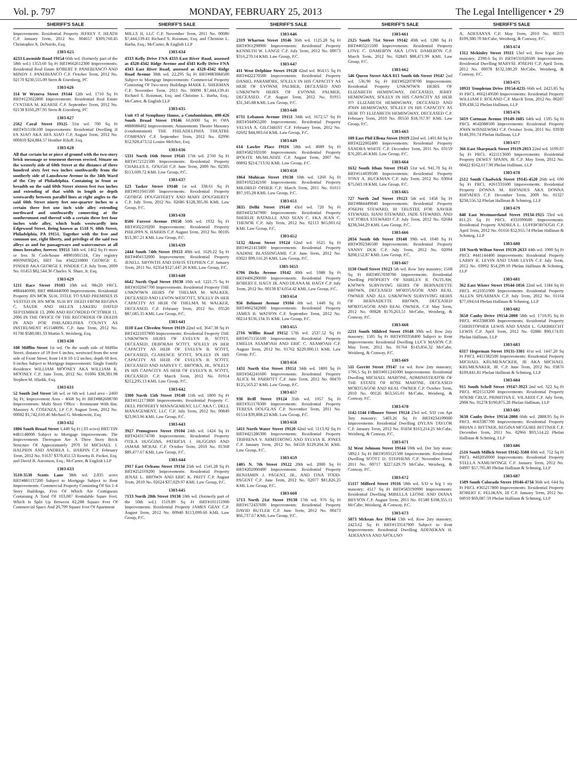Vol. p. 797 MONDAY, FEBRUARY 25, 2013 The Legal Intelligencer • 29
SHERIFF'S SALE
Improvements: Residential Property JEFREY T. HEATH C.P. January Term, 2012 No. 004657 $309,760.45 Christopher A. DeNardo, Esq.
1303-625
4233 Lawnside Road 19154 66th wd. (formerly part of the 58th wd.) 1353.60 Sq Ft BRT#662612300 Improvements: Residential Real Estate ROBERT P. PANEBIANCO AND MINDY J. PANEBIANCO C.P. October Term, 2012 No. 02170 $230,555.09 Stern & Eisenberg, PC
1303-626
114 W Wyneva Street 19144 12th wd. 1710 Sq Ft BRT#123022800 Improvements: Residential Real Estate CYNTHIA M. KEARSE C.P. September Term, 2012 No. 02138 $160,297.95 Stern & Eisenberg, PC
1303-627
2562 Coral Street 19125 31st wd. 700 Sq Ft BRT#311106100 Improvements: Residential Dwelling JI FA XIAO AKA JIFA XIAO C.P. August Term, 2012 No. 000810 $24,884.57 Heather Riloff, Esq.
1303-628
All that certain lot or piece of ground with the two-story brick messuage or tenement thereon erected. Situate on the westerly side of 60th Street at the distance of three hundred sixty feet two inches southwardly from the southerly side of Lansdowne Avenue in the 34th Ward of the City of Philadelphia. Containing in front or breadth on the said 60th Street sixteen feet two inches and extending of that width in length or depth westwardly between parallel lines at right angles to the said 60th Street ninety feet one-quarter inches to a certain three feet one inch wide alley extending northward and southwardly connecting at the southernmost end thereof with a certain three feet four inches wide alley, which leads westwardly into Edgewood Street. Being known as 1518 N. 60th Street, Philadelphia, PA 19151. Together with the free and common use, right liberty, and privilege of the said two alleys as and for passageways and watercourses at all times hereafter, forever. 19151 34th wd. 1462 Sq Ft more or less St Code/house #8901001518, City registry #069N030245, BRT Tax #342210800 GEORGE E. PINDER AKA GEORGE F. PINDER C.P. July Term, 2009 No. 01453 $82,544.36 Charles N. Shurr, Jr. Esq.
1303-629
1211 Race Street 19103 10th wd. 98x20 PRCL #884446900, BRT #884446900 Improvements: Residential Property JIN MOK SUH, TITLE TO SAID PREMISES IS VESTED IN JIN MOK SUH BY DEED FROM REGINA C. SAUDE AND HELEN LAKERU DATED SEPTEMBER 13, 2006 AND RECORDED OCTOBER 11, 2006 IN THE OFFICE OF THE RECORDER OF DEEDS IN AND FOR PHILADELPHIA COUNTY AS INSTRUMENT #51548096. C.P. June Term, 2012 No. 01706 $580,081.33 Martin S. Weisberg, Esq.
1303-630
108 Mifflin Street 1st wd. On the south side of Mifflin Street, distance of 59 feet 6 inches, westward from the west side of Front Street; front 14 ft 10-1/2 inches; depth 60 feet, 0 inches Subject to Mortgage Improvements: Single Family Residence WILLIAM MOONEY AKA WILLIAM R. MOONEY C.P. June Term, 2012 No. 01006 $38,381.98 Stephen M. Hladik, Esq.
1303-631
52 South 2nd Street 5th wd. or 6th wd. Land area - 2460 Sq Ft; Improvement Area - 4668 Sq Ft BRT#882608700 Improvements: Multi Story Office - Restaurant With Bar, Masonry A. COSENZA, LP C.P. August Term, 2012 No. 00082 $1,742,610.46 Michael G. Menkowitz, Esq.
1303-632
1806 South Broad Street 1,440 Sq Ft (.03 acres) BRT/TIN #481148000 Subject to Mortgage Improvements: The Improvements Thereupon Are A Three Story Brick Structure Of Approximately 2970 Sf MICHAEL J. HALPRIN AND ANDREA L. HARPIN C.P. February Term, 2012 No. 01637 $370,451.53 Rosetta B. Packer, Esq. and David B. Aaronson, Esq.; McCarter, & English LLP
1303-633
3510-3530 Scotts Lane 38th wd. 2.835 acres BRT#881137200 Subject to Mortgage Subject to Rent Improvements: Commercial Property Consisting Of Six 1-4 Story Buildings, Five Of Which Are Contiguous Containing A Total Of 103,087 Rentalable Squre Feet, Which Is Split Up Between 82,288 Square Feet Of Commercial Space And 20,799 Square Feet Of Apartment
SHERIFF'S SALE
MILLS II, LLC C.P. November Term, 2011 No. 00086 $7,444,139.41 Richard S. Roisman, Esq. and Christine L. Barba, Esq.; McCarter, & English LLP
1303-634
4333 Kelly Drive FNA 4333 East River Road, assessed as 4328-4342 Ridge Avenue and 4343 Kelly Drive FNA 4343 East River Road, assessed as 4328-4342 Ridge Road Avenue 38th wd. 22,295 Sq Ft BRT#883084500 Subject to Mortgage Improvements: Commercial Property Consisting Of Two-story Buildings MARK E. SHERMAN C.P. November Term, 2011 No. 00090 $7,444,139.41 Richard S. Roisman, Esq. and Christine L. Barba, Esq.; McCarter, & English LLP
1303-635
Unit #3 of Symphony House, a Condominium, 400-426 South Broad Street 19146 66,0000 Sq Ft OPA #888088402 Improvements: Amusements Theatre Masonry (condominium) THE PHILADELPHIA THEATRE COMPANY C.P. September Term, 2012 No. 02996 $12,928,473.52 Louise Melchor, Esq.
1303-636
5331 North 16th Street 19141 17th wd. 2760 Sq Ft BRT#172121500 Improvements: Residential Property CHARLES E. GOUGH C.P. June Term, 2009 No. 02305 $113,609.72 KML Law Group, P.C.
1303-637
123 Tasker Street 19148 1st wd. 338.61 Sq Ft BRT#011041500 Improvements: Residential Property GEORGE DOUGHTERTY AND MARY DOUGHERTY C.P. July Term, 2012 No. 02686 $128,305.06 KML Law Group, P.C.
1303-638
8506 Forrest Avenue 19150 50th wd. 1932 Sq Ft BRT#502210200 Improvements: Residential Property PHILIPPA N. HARRIS C.P. August Term, 2012 No. 00105 $53,307.21 KML Law Group, P.C.
1303-639
2444 South 74th Street 19153 40th wd. 1629.22 Sq Ft BRT#404132000 Improvements: Residential Property JENELL SIFONTIS AND DAVIS STEPHEN C.P. January Term, 2011 No. 02354 $127,447.26 KML Law Group, P.C.
1303-640
6642 North Opal Street 19138 10th wd. 1221.75 Sq Ft BRT#102047700 Improvements: Residential Property THE UNKNOWN HEIRS OF THELMA M. WALKER, DECEASED AND LEVON WESCOTT, SOLELY IN HER CAPACITY AS HEIR OF THELMA M. WALKER, DECEASED. C.P. February Term, 2012 No. 03520 $87,685.35 KML Law Group, P.C.
1303-641
1110 East Cliveden Street 19119 22nd wd. 3647.38 Sq Ft BRT#221037800 Improvements: Residential Property THE UNKNOWN HEIRS OF EVELYN B. SCOTT, DECEASED, DEBORAH SCOTT, SOLELY IN HER CAPACITY AS HEIR OF EVELYN B. SCOTT, DECEASED, CLARENCE SCOTT, SOLELY IN HIS CAPACITY AS HEIR OF EVELYN B. SCOTT, DECEASED AND HARVEY C. BROOKS, JR., SOLELY IN HIS CAPACITY AS HEIR OF EVELYN B. SCOTT, DECEASED. C.P. March Term, 2012 No. 01914 $212,295.13 KML Law Group, P.C.
1303-642
3300 North 15th Street 19140 11th wd. 1800 Sq Ft BRT#112173800 Improvements: Residential Property C. DELL PROPERTY MANAGEMENT, LLC AKA C. DELL MANAGEMENT, LLC C.P. July Term, 2012 No. 00849 $23,963.96 KML Law Group, P.C.
1303-643
3927 Pennsgrove Street 19104 24th wd. 1424 Sq Ft BRT#243174700 Improvements: Residential Property OTILA HUGGINS, PATRICIA J. HUGGINS AND JAMAR MCRAE C.P. October Term, 2010 No. 01368 $89,477.67 KML Law Group, P.C.
1303-644
1917 East Orleans Street 19134 25th wd. 1541.28 Sq Ft BRT#252169200 Improvements: Residential Property JENAE L. BROWN AND ERIC K. PRITT C.P. August Term, 2010 No. 02624 $37,029.97 KML Law Group, P.C.
1303-645
7133 North 20th Street 19138 10th wd. (formerly part of the 50th wd.) 1519.89 Sq Ft BRT#101151900 Improvements: Residential Property JAMES GRAY C.P. August Term, 2012 No. 00940 $113,099.60 KML Law Group, P.C.
SHERIFF'S SALE
1303-646
2319 Wharton Street 19146 36th wd. 1125.28 Sq Ft BRT#361298900 Improvements: Residential Property KENNETH W. LANGE C.P. July Term, 2012 No. 00073 $316,270.14 KML Law Group, P.C.
1303-647
411 West Delphine Street 19120 42nd wd. 864.15 Sq Ft BRT#422270500 Improvements: Residential Property DANIEL PARAMORE, SOLELY IN HIS CAPACITY AS HEIR OF EVONNE PALMER, DECEASED AND UNKNOWN HEIRS OF EVONNE PALMER, DECEASED. C.P. August Term, 2012 No. 01915 $31,345.88 KML Law Group, P.C.
1303-648
6731 Lebanon Avenue 19151 34th wd. 1672.57 Sq Ft BRT#344065200 Improvements: Residential Property VELVIA A. GILCHRIST C.P. February Term, 2012 No. 02602 $44,003.64 KML Law Group, P.C.
1303-649
614 Lawler Place 19116 58th wd. 4089 Sq Ft BRT#582103100 Improvements: Residential Property IPOLITE MUMLADZE C.P. August Term, 2007 No. 00892 $214,713.92 KML Law Group, P.C.
1303-650
1864 Mohican Street 19138 10th wd. 1260 Sq Ft BRT#102242100 Improvements: Residential Property MILDRED OPHER C.P. March Term, 2011 No. 01611 $97,105.28 KML Law Group, P.C.
1303-651
3835 Delhi Street 19140 43rd wd. 720 Sq Ft BRT#432347900 Improvements: Residential Property SHERLIE BATAILLE AND SEAN C. FKA JEAN C. THENOR C.P. July Term, 2012 No. 02113 $65,001.62 KML Law Group, P.C.
1303-652
5132 Akron Street 19124 62nd wd. 1625 Sq Ft BRT#621413400 Improvements: Residential Property NADINE BLASSINGAME C.P. June Term, 2012 No. 03021 $99,116.26 KML Law Group, P.C.
1303-1653
6706 Dicks Avenue 19142 40th wd. 1088 Sq Ft BRT#406290600 Improvements: Residential Property ROBERT E. HAGY JR. AND DEANA M. HAGY C.P. July Term, 2012 No. 00138 $74,054.42 KML Law Group, P.C.
1303-654
956 Belmont Avenue 19104 6th wd. 1440 Sq Ft BRT#062342000 Improvements: Residential Property JAMES B. WATSON C.P. September Term, 2012 No. 00214 $136,134.35 KML Law Group, P.C.
1303-655
2716 Willits Road 19152 57th wd. 2537.52 Sq Ft BRT#571156100 Improvements: Residential Property EMELIA ASAMOAH AND ERIC C. ASAMOAH C.P. August Term, 2012 No. 01762 $229,000.11 KML Law Group, P.C.
1303-656
1431 North 61st Street 19151 34th wd. 1800 Sq Ft BRT#342241600 Improvements: Residential Property ALICE M. PARROTT C.P. June Term, 2012 No. 00470 $125,563.27 KML Law Group, P.C.
1303-657
938 Brill Street 19124 35th wd. 1057 Sq Ft BRT#351178300 Improvements: Residential Property TERESA DOUGLAS C.P. November Term, 2011 No. 01514 $39,808.23 KML Law Group, P.C.
1303-658
5411 North Water Street 19120 42nd wd. 5113.92 Sq Ft BRT#421286300 Improvements: Residential Property TRIFRENA V. ARMSTRONG AND SYLVIA R. JONES C.P. January Term, 2012 No. 04559 $129,204.36 KML Law Group, P.C.
1303-659
1405 N. 7th Street 19122 20th wd. 2000 Sq Ft BRT#202000400 Improvements: Residential Property BENJAMIN J. PAGENT, JR., AND TINA TODD-PAGENT C.P. June Term, 2012 No. 02077 $81,826.25 KML Law Group, P.C.
1303-660
5713 North 21st Street 19138 17th wd. 976 Sq Ft BRT#172437600 Improvements: Residential Property DAVID BUTLER C.P. June Term, 2012 No. 00473 $66,737.67 KML Law Group, P.C.
SHERIFF'S SALE
1303-661
2125 South 71st Street 19142 40th wd. 1280 Sq Ft BRT#403215500 Improvements: Residential Property LOVE C. DAMERON AKA LOVE DAMERON C.P. March Term, 2012 No. 02843 $88,471.99 KML Law Group, P.C.
1303-662
546 Queen Street AKA 813 South 6th Street 19147 2nd wd. 536.90 Sq Ft BRT#022078700 Improvements: Residential Property UNKNOWN HEIRS OF ELIZABETH HEMINGWAY, DECEASED, JERRY HEMINGWAY, SOLELY IN HIS CAPACITY AS HEIR TO ELIZABETH HEMINGWAY, DECEASED AND JOHN HEMINGWAY, SOLELY IN HIS CAPACITY AS HEIR TO ELIZABETH HEMINGWAY, DECEASED C.P. February Term, 2010 No. 00550 $18,767.97 KML Law Group, P.C.
1303-663
109 East Phil Ellena Street 19119 22nd wd. 1401.84 Sq Ft BRT#222002400 Improvements: Residential Property SANDRA WHITE C.P. December Term, 2011 No. 03159 $76,205.46 KML Law Group, P.C.
1303-664
1632 South Ithan Street 19143 51st wd. 941.70 Sq Ft BRT#514039500 Improvements: Residential Property TONY A. BUCKMAN C.P. July Term, 2012 No. 03064 $75,043.18 KML Law Group, P.C.
1303-665
727 North 2nd Street 19123 5th wd. 1458 Sq Ft BRT#884449040 Improvements: Residential Property JOSEPH STEWARD, III TRUSTEE FOR XAVIER STEWARD, SIANI STEWARD, JADE STEWARD, AND VICTORIA STEWARD C.P. July Term, 2012 No. 02684 $238,344.29 KML Law Group, P.C.
1303-666
2034 South 6th Street 19148 39th wd. 1040 Sq Ft BRT#392346500 Improvements: Residential Property VANNY DUK C.P. July Term, 2012 No. 02094 $208,152.87 KML Law Group, P.C.
1303-667
1130 Oneil Street 19123 5th wd. Row 3sty masonry; 1568 Sq Ft BRT#057030700 Improvements: Residential Dwelling PROPERTY OF SHIRLEY R. OUTLAW, KNOWN SURVIVING HEIRS OF BERNADETTE BROWN, DECEASED MORTGAGOR AND REAL OWNER AND ALL UNKNOWN SURVIVING HEIRS OF BERNADETTE BROWN, DECEASED MORTGAGOR AND REAL OWNER. C.P. May Term, 2012 No. 00828 $170,263.51 McCabe, Weisberg, & Conway, P.C.
1303-668
2211 South Mildred Street 19148 39th wd. Row 2sty masonry; 1505 Sq Ft BRT#393358400 Subject to Rent Improvements: Residential Dwelling LUCY MASON C.P. May Term, 2012 No. 01764 $143,856.32 McCabe, Weisberg, & Conway, P.C.
1303-669
511 Gerritt Street 19147 1st wd. Row 2sty masonry; 1796.5 Sq Ft BRT#011241000 Improvements: Residential Dwelling MICHAEL MARONE, ADMINISTRATOR OF THE ESTATE OF ROSE MARONE, DECEASED MORTGAGOR AND REAL OWNER C.P. October Term, 2010 No. 00126 $63,565.01 McCabe, Weisberg, & Conway, P.C.
1303-670
1142-1144 Fillmore Street 19124 23rd wd. S/D con Apt 3sty masonry; 5403.26 Sq Ft BRT#234109000 Improvements: Residential Dwelling DYLAN TAYLOR C.P. January Term, 2012 No. 05034 $163,214.25 McCabe, Weisberg, & Conway, P.C.
1303-671
32 West Johnson Street 19144 59th wd. Det 3sty stone; 5892.1 Sq Ft BRT#593121500 Improvements: Residential Dwelling SCOTT D. STEPHENS C.P. November Term, 2011 No. 00717 $227,629.79 McCabe, Weisberg, & Conway, P.C.
1303-672
15117 Milford Street 19116 58th wd. S/D w b/g 1 sty masonry; 4517 Sq Ft BRT#583190900 Improvements: Residential Dwelling MIRELLA LEONE AND DIANA BRYSON C.P. August Term, 2011 No. 01580 $108,355.11 McCabe, Weisberg, & Conway, P.C.
1303-673
5073 Mckean Ave 19144 13th wd. Row 2sty masonry; 2423.62 Sq Ft BRT#133147900 Subject to Rent Improvements: Residential Dwelling ADENEKAN H. ADESANYA AND AFOLUSO
SHERIFF'S SALE
A. ADESANYA C.P. May Term, 2010 No. 00373 $109,380.70 McCabe, Weisberg, & Conway, P.C.
1303-674
1312 Mckinley Street 19111 53rd wd. Row b/gar 2sty masonry; 2390.6 Sq Ft BRT#531020500 Improvements: Residential Dwelling MARYSE JOSEPH C.P. April Term, 2012 No. 00078 $132,180.29 McCabe, Weisberg, & Conway, P.C.
1303-675
10931 Templeton Drive 19154-4235 66th wd. 2425.85 Sq Ft PRCL #662149500 Improvements: Residential Property WILLIAM F. ROLAND C.P. March Term, 2012 No. 00207 $39,438.52 Phelan Hallinan, LLP
1303-676
3419 Cottman Avenue 19149-1605 64th wd. 1595 Sq Ft PRCL #642088500 Improvements: Residential Property JOHN WISNIEWSKI C.P. October Term, 2011 No. 03930 $148,391.74 Phelan Hallinan, LLP
1303-677
366 East Sharpnack Street 19119-2013 22nd wd. 1699.07 Sq Ft PRCL #221113600 Improvements: Residential Property DEWEY SPANN, JR C.P. May Term, 2012 No. 00422 $162,617.90 Phelan Hallinan, LLP
1303-678
2512 South Chadwick Street 19145-4520 26th wd. 690 Sq Ft PRCL #261331600 Improvements: Residential Property DONNA M. RHOADES AKA DONNA RHOADES C.P. December Term, 2009 No. 01327 $238,556.52 Phelan Hallinan & Schmieg, LLP
1303-679
840 East Westmoreland Street 19134-1925 33rd wd. 811.25 Sq Ft PRCL #331099600 Improvements: Residential Property ANDREA L. LUFFBOROUGH C.P. April Term, 2012 No. 01656 $52,955.74 Phelan Hallinan & Schmieg, LLP
1303-680
110 North Wilton Street 19139-2633 44th wd. 1000 Sq Ft PRCL #441144400 Improvements: Residential Property LARRY R. LEVIN AND TAMI LEVIN C.P. July Term, 2012 No. 03992 $54,299.10 Phelan Hallinan & Schmieg, LLP
1303-681
362 East Wister Street 19144-1856 22nd wd. 1184 Sq Ft PRCL #121051900 Improvements: Residential Property ALLEN SPEARMAN C.P. July Term, 2012 No. 01164 $77,694.64 Phelan Hallinan & Schmieg, LLP
1303-682
3650 Canby Drive 19154-2008 58th wd. 1710.95 Sq Ft PRCL #663388300 Improvements: Residential Property CHRISTOPHER LEWIS AND SANDI L. GARBRECHT LEWIS C.P. April Term, 2012 No. 02886 $90,174.01 Phelan Hallinan, LLP
1303-683
6317 Hegerman Street 19135-3301 41st wd. 1447.20 Sq Ft PRCL #411382500 Improvements: Residential Property MICHAEL KRUMENACKER, JR AKA MICHAEL KRUMENAKER, JR. C.P. June Term, 2012 No. 03876 $109,841.81 Phelan Hallinan & Schmieg, LLP
1303-684
915 South Schell Street 19147-3923 2nd wd. 322 Sq Ft PRCL #021513200 Improvements: Residential Property NOEMI CRUZ, PRIMITIVA E. VILARDI C.P. July Term, 2008 No. 01278 $190,875.20 Phelan Hallinan, LLP
1303-685
3638 Canby Drive 19154-2008 66th wd. 2888.95 Sq Ft PRCL #663387700 Improvements: Residential Property BRIAN J. BITTNER, REGINA MCGUIRE BITTNER C.P. December Term, 2011 No. 02966 $93,514.22 Phelan Hallinan & Schmieg, LLP
1303-686
2516 South Millick Street 19142-3508 40th wd. 752 Sq Ft PRCL #402050000 Improvements: Residential Property STELLA NAMUWONGE C.P. January Term, 2012 No. 04907 $57,795.80 Phelan Hallinan & Schmieg, LLP
1303-687
1509 South Colorado Street 19146-4734 36th wd. 644 Sq Ft PRCL #365217800 Improvements: Residential Property ROBERT E. PELIKAN, III C.P. January Term, 2012 No. 04910 $69,087.59 Phelan Hallinan & Schmieg, LLP